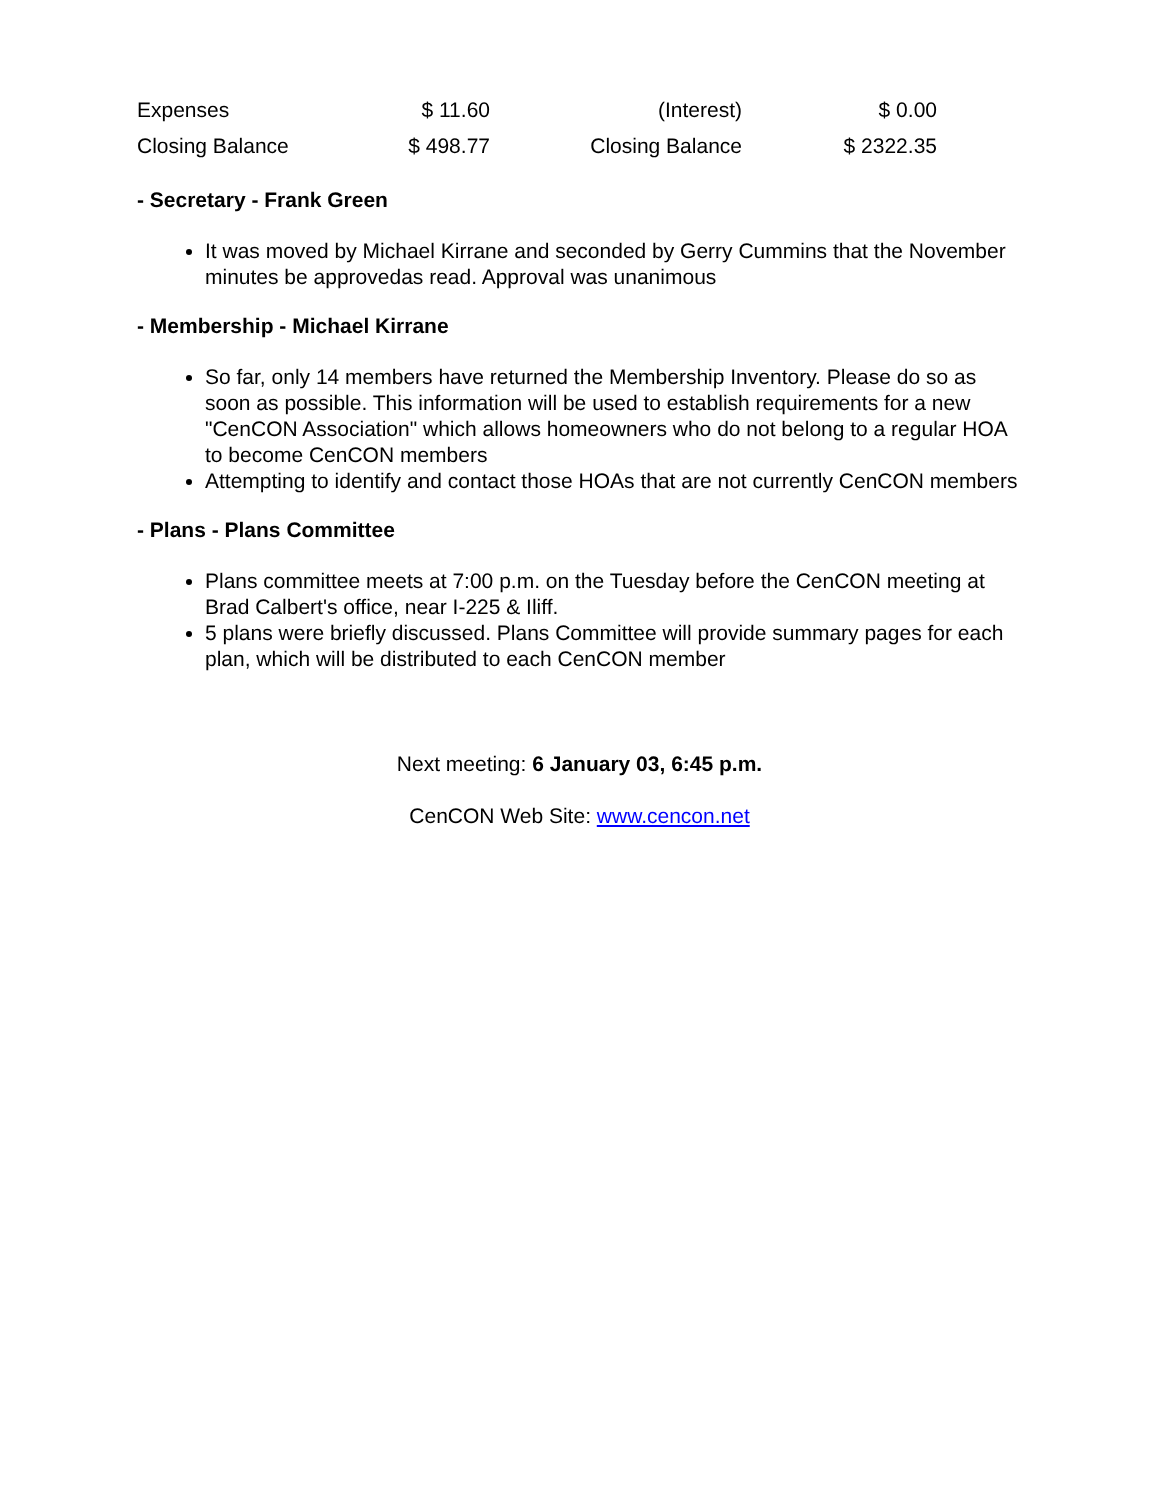| Expenses | $ 11.60 | (Interest) | $ 0.00 |
| Closing Balance | $ 498.77 | Closing Balance | $ 2322.35 |
- Secretary - Frank Green
It was moved by Michael Kirrane and seconded by Gerry Cummins that the November minutes be approvedas read. Approval was unanimous
- Membership - Michael Kirrane
So far, only 14 members have returned the Membership Inventory. Please do so as soon as possible. This information will be used to establish requirements for a new "CenCON Association" which allows homeowners who do not belong to a regular HOA to become CenCON members
Attempting to identify and contact those HOAs that are not currently CenCON members
- Plans - Plans Committee
Plans committee meets at 7:00 p.m. on the Tuesday before the CenCON meeting at Brad Calbert's office, near I-225 & Iliff.
5 plans were briefly discussed. Plans Committee will provide summary pages for each plan, which will be distributed to each CenCON member
Next meeting: 6 January 03, 6:45 p.m.
CenCON Web Site: www.cencon.net